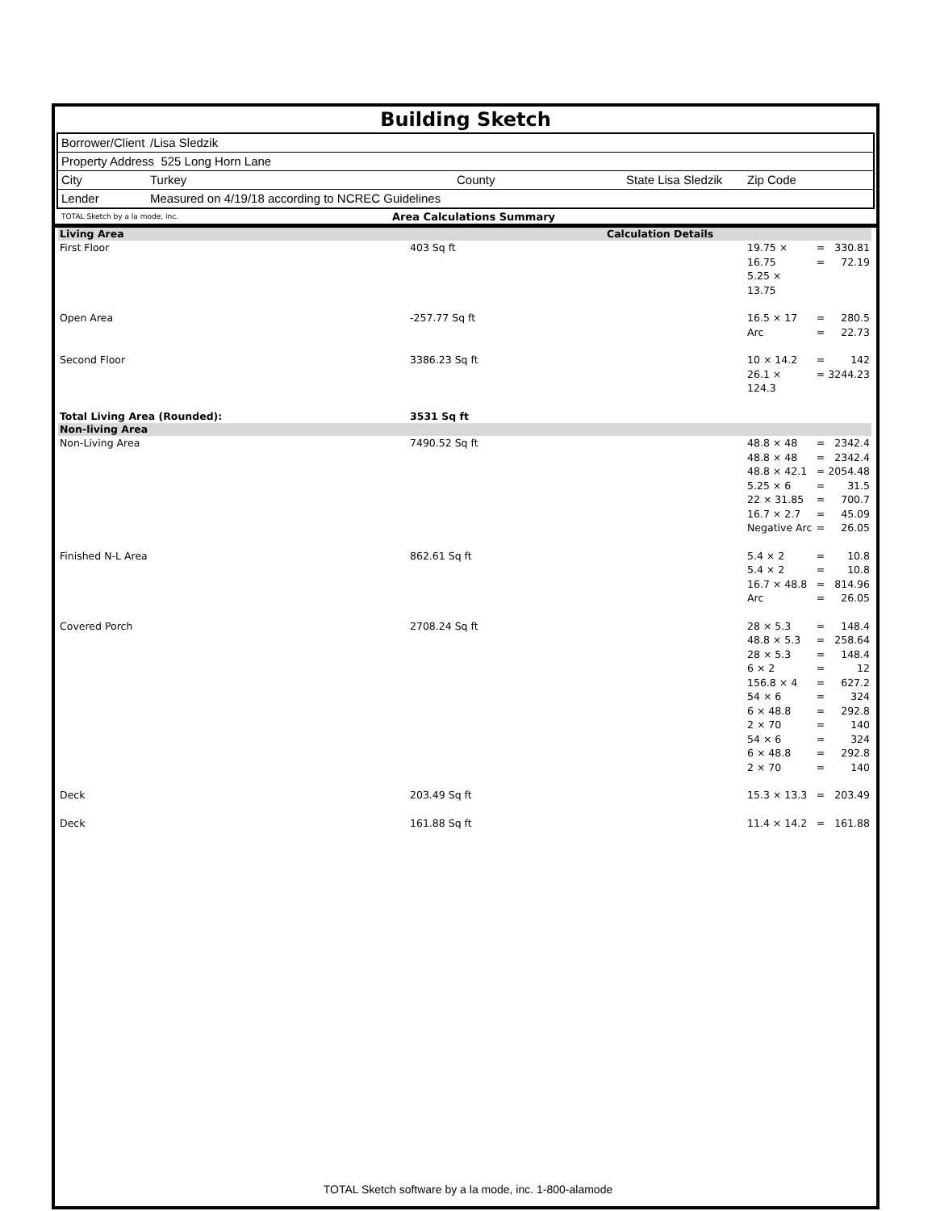Building Sketch
Borrower/Client /Lisa Sledzik
Property Address 525 Long Horn Lane
City Turkey County State Lisa Sledzik Zip Code
Lender Measured on 4/19/18 according to NCREC Guidelines
TOTAL Sketch by a la mode, inc. Area Calculations Summary
| Living Area | | Calculation Details | | | |
| First Floor | 403 Sq ft | | 19.75 × 16.75 5.25 × 13.75 | = = | 330.81 72.19 |
| Open Area | -257.77 Sq ft | | 16.5 × 17 Arc | = = | 280.5 22.73 |
| Second Floor | 3386.23 Sq ft | | 10 × 14.2 26.1 × 124.3 | = = | 142 3244.23 |
| Total Living Area (Rounded): | 3531 Sq ft | | | | |
| Non-living Area | | | | | |
| Non-Living Area | 7490.52 Sq ft | | 48.8 × 48 48.8 × 48 48.8 × 42.1 5.25 × 6 22 × 31.85 16.7 × 2.7 Negative Arc | = = = = = = = | 2342.4 2342.4 2054.48 31.5 700.7 45.09 26.05 |
| Finished N-L Area | 862.61 Sq ft | | 5.4 × 2 5.4 × 2 16.7 × 48.8 Arc | = = = = | 10.8 10.8 814.96 26.05 |
| Covered Porch | 2708.24 Sq ft | | 28 × 5.3 48.8 × 5.3 28 × 5.3 6 × 2 156.8 × 4 54 × 6 6 × 48.8 2 × 70 54 × 6 6 × 48.8 2 × 70 | = = = = = = = = = = = | 148.4 258.64 148.4 12 627.2 324 292.8 140 324 292.8 140 |
| Deck | 203.49 Sq ft | | 15.3 × 13.3 | = | 203.49 |
| Deck | 161.88 Sq ft | | 11.4 × 14.2 | = | 161.88 |
TOTAL Sketch software by a la mode, inc. 1-800-alamode